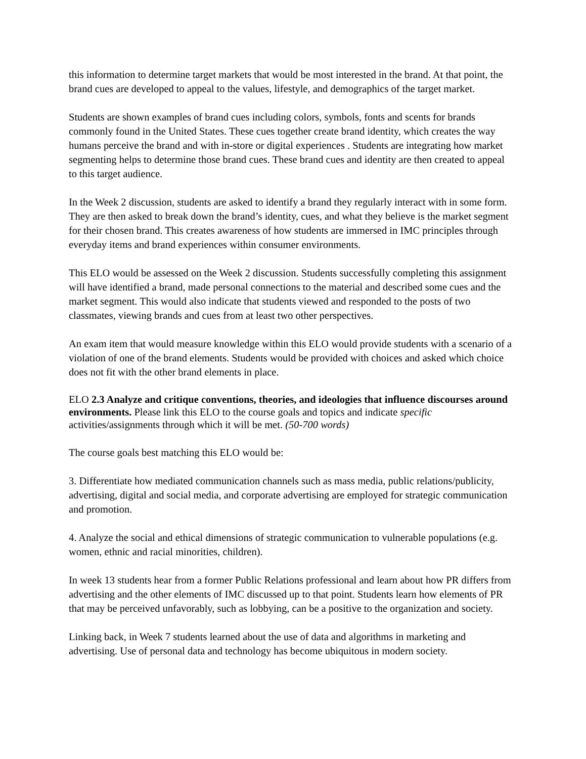this information to determine target markets that would be most interested in the brand. At that point, the brand cues are developed to appeal to the values, lifestyle, and demographics of the target market.
Students are shown examples of brand cues including colors, symbols, fonts and scents for brands commonly found in the United States. These cues together create brand identity, which creates the way humans perceive the brand and with in-store or digital experiences . Students are integrating how market segmenting helps to determine those brand cues. These brand cues and identity are then created to appeal to this target audience.
In the Week 2 discussion, students are asked to identify a brand they regularly interact with in some form. They are then asked to break down the brand’s identity, cues, and what they believe is the market segment for their chosen brand. This creates awareness of how students are immersed in IMC principles through everyday items and brand experiences within consumer environments.
This ELO would be assessed on the Week 2 discussion. Students successfully completing this assignment will have identified a brand, made personal connections to the material and described some cues and the market segment. This would also indicate that students viewed and responded to the posts of two classmates, viewing brands and cues from at least two other perspectives.
An exam item that would measure knowledge within this ELO would provide students with a scenario of a violation of one of the brand elements. Students would be provided with choices and asked which choice does not fit with the other brand elements in place.
ELO 2.3 Analyze and critique conventions, theories, and ideologies that influence discourses around environments. Please link this ELO to the course goals and topics and indicate specific activities/assignments through which it will be met. (50-700 words)
The course goals best matching this ELO would be:
3. Differentiate how mediated communication channels such as mass media, public relations/publicity, advertising, digital and social media, and corporate advertising are employed for strategic communication and promotion.
4. Analyze the social and ethical dimensions of strategic communication to vulnerable populations (e.g. women, ethnic and racial minorities, children).
In week 13 students hear from a former Public Relations professional and learn about how PR differs from advertising and the other elements of IMC discussed up to that point. Students learn how elements of PR that may be perceived unfavorably, such as lobbying, can be a positive to the organization and society.
Linking back, in Week 7 students learned about the use of data and algorithms in marketing and advertising. Use of personal data and technology has become ubiquitous in modern society.